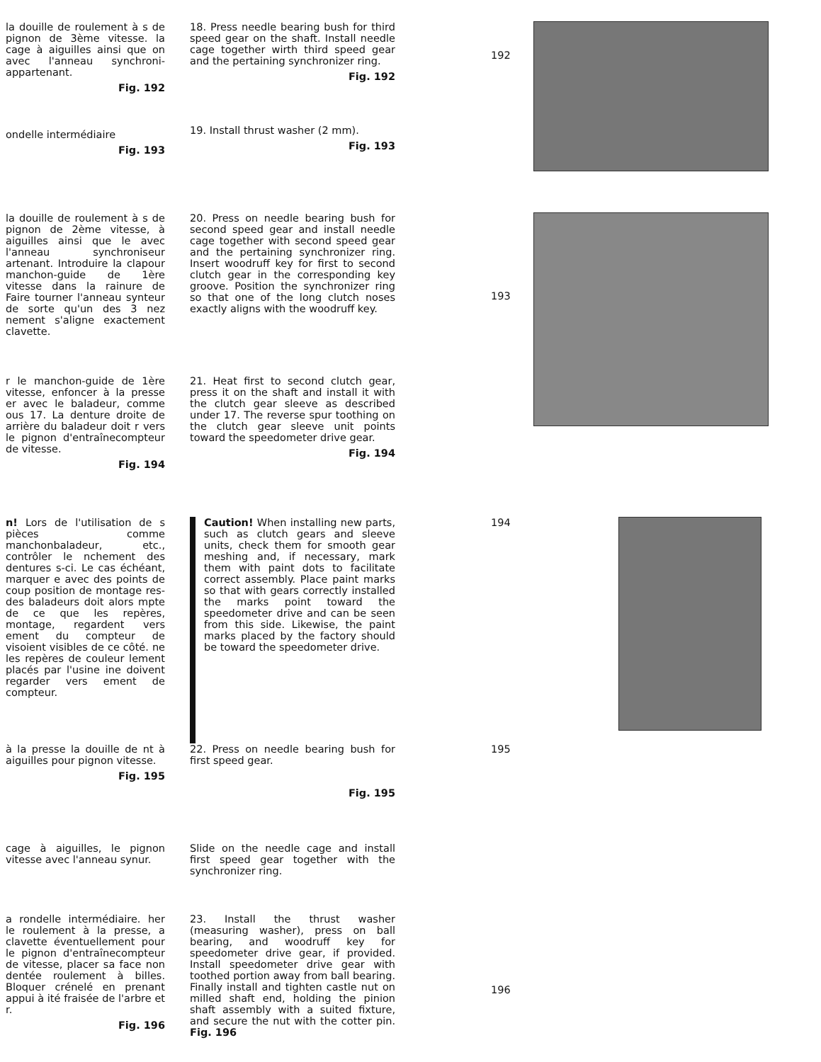la douille de roulement à s de pignon de 3ème vitesse. la cage à aiguilles ainsi que on avec l'anneau synchroni- appartenant.
Fig. 192
ondelle intermédiaire
Fig. 193
18. Press needle bearing bush for third speed gear on the shaft. Install needle cage together wirth third speed gear and the pertaining synchronizer ring.
Fig. 192
19. Install thrust washer (2 mm).
Fig. 193
192
la douille de roulement à s de pignon de 2ème vitesse, à aiguilles ainsi que le avec l'anneau synchroniseur artenant. Introduire la clapour manchon-guide de 1ère vitesse dans la rainure de Faire tourner l'anneau synteur de sorte qu'un des 3 nez nement s'aligne exactement clavette.
20. Press on needle bearing bush for second speed gear and install needle cage together with second speed gear and the pertaining synchronizer ring. Insert woodruff key for first to second clutch gear in the corresponding key groove. Position the synchronizer ring so that one of the long clutch noses exactly aligns with the woodruff key.
193
r le manchon-guide de 1ère vitesse, enfoncer à la presse er avec le baladeur, comme ous 17. La denture droite de arrière du baladeur doit r vers le pignon d'entraînecompteur de vitesse.
Fig. 194
21. Heat first to second clutch gear, press it on the shaft and install it with the clutch gear sleeve as described under 17. The reverse spur toothing on the clutch gear sleeve unit points toward the speedometer drive gear.
Fig. 194
n! Lors de l'utilisation de s pièces comme manchonbaladeur, etc., contrôler le nchement des dentures s-ci. Le cas échéant, marquer e avec des points de coup position de montage res- des baladeurs doit alors mpte de ce que les repères, montage, regardent vers ement du compteur de visoient visibles de ce côté. ne les repères de couleur lement placés par l'usine ine doivent regarder vers ement de compteur.
Caution! When installing new parts, such as clutch gears and sleeve units, check them for smooth gear meshing and, if necessary, mark them with paint dots to facilitate correct assembly. Place paint marks so that with gears correctly installed the marks point toward the speedometer drive and can be seen from this side. Likewise, the paint marks placed by the factory should be toward the speedometer drive.
194
à la presse la douille de nt à aiguilles pour pignon vitesse.
Fig. 195
22. Press on needle bearing bush for first speed gear.
Fig. 195
195
cage à aiguilles, le pignon vitesse avec l'anneau synur.
Slide on the needle cage and install first speed gear together with the synchronizer ring.
a rondelle intermédiaire. her le roulement à la presse, a clavette éventuellement pour le pignon d'entraînecompteur de vitesse, placer sa face non dentée roulement à billes. Bloquer crénelé en prenant appui à ité fraisée de l'arbre et r.
Fig. 196
23. Install the thrust washer (measuring washer), press on ball bearing, and woodruff key for speedometer drive gear, if provided. Install speedometer drive gear with toothed portion away from ball bearing. Finally install and tighten castle nut on milled shaft end, holding the pinion shaft assembly with a suited fixture, and secure the nut with the cotter pin. Fig. 196
196